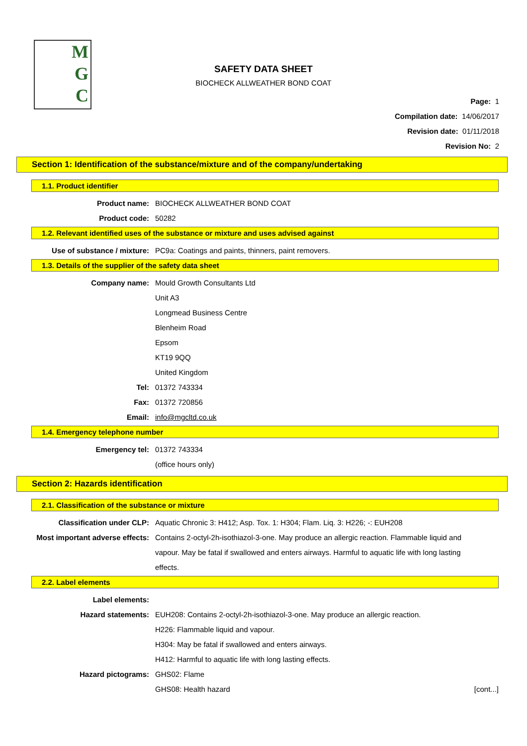M
G
C
SAFETY DATA SHEET
BIOCHECK ALLWEATHER BOND COAT
Page: 1
Compilation date: 14/06/2017
Revision date: 01/11/2018
Revision No: 2
Section 1: Identification of the substance/mixture and of the company/undertaking
1.1. Product identifier
Product name: BIOCHECK ALLWEATHER BOND COAT
Product code: 50282
1.2. Relevant identified uses of the substance or mixture and uses advised against
Use of substance / mixture: PC9a: Coatings and paints, thinners, paint removers.
1.3. Details of the supplier of the safety data sheet
Company name: Mould Growth Consultants Ltd
Unit A3
Longmead Business Centre
Blenheim Road
Epsom
KT19 9QQ
United Kingdom
Tel: 01372 743334
Fax: 01372 720856
Email: info@mgcltd.co.uk
1.4. Emergency telephone number
Emergency tel: 01372 743334
(office hours only)
Section 2: Hazards identification
2.1. Classification of the substance or mixture
Classification under CLP: Aquatic Chronic 3: H412; Asp. Tox. 1: H304; Flam. Liq. 3: H226; -: EUH208
Most important adverse effects: Contains 2-octyl-2h-isothiazol-3-one. May produce an allergic reaction. Flammable liquid and vapour. May be fatal if swallowed and enters airways. Harmful to aquatic life with long lasting effects.
2.2. Label elements
Label elements:
Hazard statements: EUH208: Contains 2-octyl-2h-isothiazol-3-one. May produce an allergic reaction.
H226: Flammable liquid and vapour.
H304: May be fatal if swallowed and enters airways.
H412: Harmful to aquatic life with long lasting effects.
Hazard pictograms: GHS02: Flame
GHS08: Health hazard
[cont...]